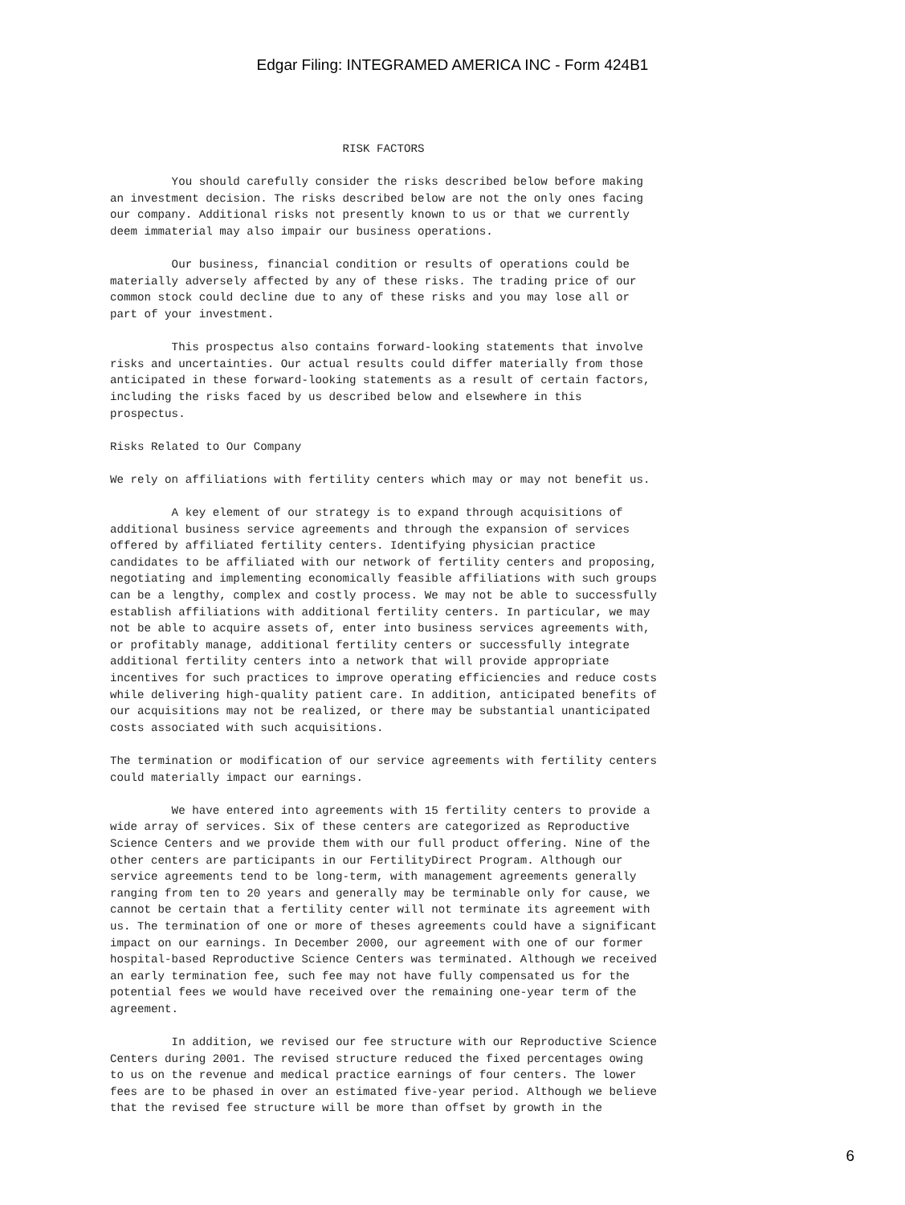Edgar Filing: INTEGRAMED AMERICA INC - Form 424B1
                                  RISK FACTORS

         You should carefully consider the risks described below before making
an investment decision. The risks described below are not the only ones facing
our company. Additional risks not presently known to us or that we currently
deem immaterial may also impair our business operations.

         Our business, financial condition or results of operations could be
materially adversely affected by any of these risks. The trading price of our
common stock could decline due to any of these risks and you may lose all or
part of your investment.

         This prospectus also contains forward-looking statements that involve
risks and uncertainties. Our actual results could differ materially from those
anticipated in these forward-looking statements as a result of certain factors,
including the risks faced by us described below and elsewhere in this
prospectus.

Risks Related to Our Company

We rely on affiliations with fertility centers which may or may not benefit us.

         A key element of our strategy is to expand through acquisitions of
additional business service agreements and through the expansion of services
offered by affiliated fertility centers. Identifying physician practice
candidates to be affiliated with our network of fertility centers and proposing,
negotiating and implementing economically feasible affiliations with such groups
can be a lengthy, complex and costly process. We may not be able to successfully
establish affiliations with additional fertility centers. In particular, we may
not be able to acquire assets of, enter into business services agreements with,
or profitably manage, additional fertility centers or successfully integrate
additional fertility centers into a network that will provide appropriate
incentives for such practices to improve operating efficiencies and reduce costs
while delivering high-quality patient care. In addition, anticipated benefits of
our acquisitions may not be realized, or there may be substantial unanticipated
costs associated with such acquisitions.

The termination or modification of our service agreements with fertility centers
could materially impact our earnings.

         We have entered into agreements with 15 fertility centers to provide a
wide array of services. Six of these centers are categorized as Reproductive
Science Centers and we provide them with our full product offering. Nine of the
other centers are participants in our FertilityDirect Program. Although our
service agreements tend to be long-term, with management agreements generally
ranging from ten to 20 years and generally may be terminable only for cause, we
cannot be certain that a fertility center will not terminate its agreement with
us. The termination of one or more of theses agreements could have a significant
impact on our earnings. In December 2000, our agreement with one of our former
hospital-based Reproductive Science Centers was terminated. Although we received
an early termination fee, such fee may not have fully compensated us for the
potential fees we would have received over the remaining one-year term of the
agreement.

         In addition, we revised our fee structure with our Reproductive Science
Centers during 2001. The revised structure reduced the fixed percentages owing
to us on the revenue and medical practice earnings of four centers. The lower
fees are to be phased in over an estimated five-year period. Although we believe
that the revised fee structure will be more than offset by growth in the
6